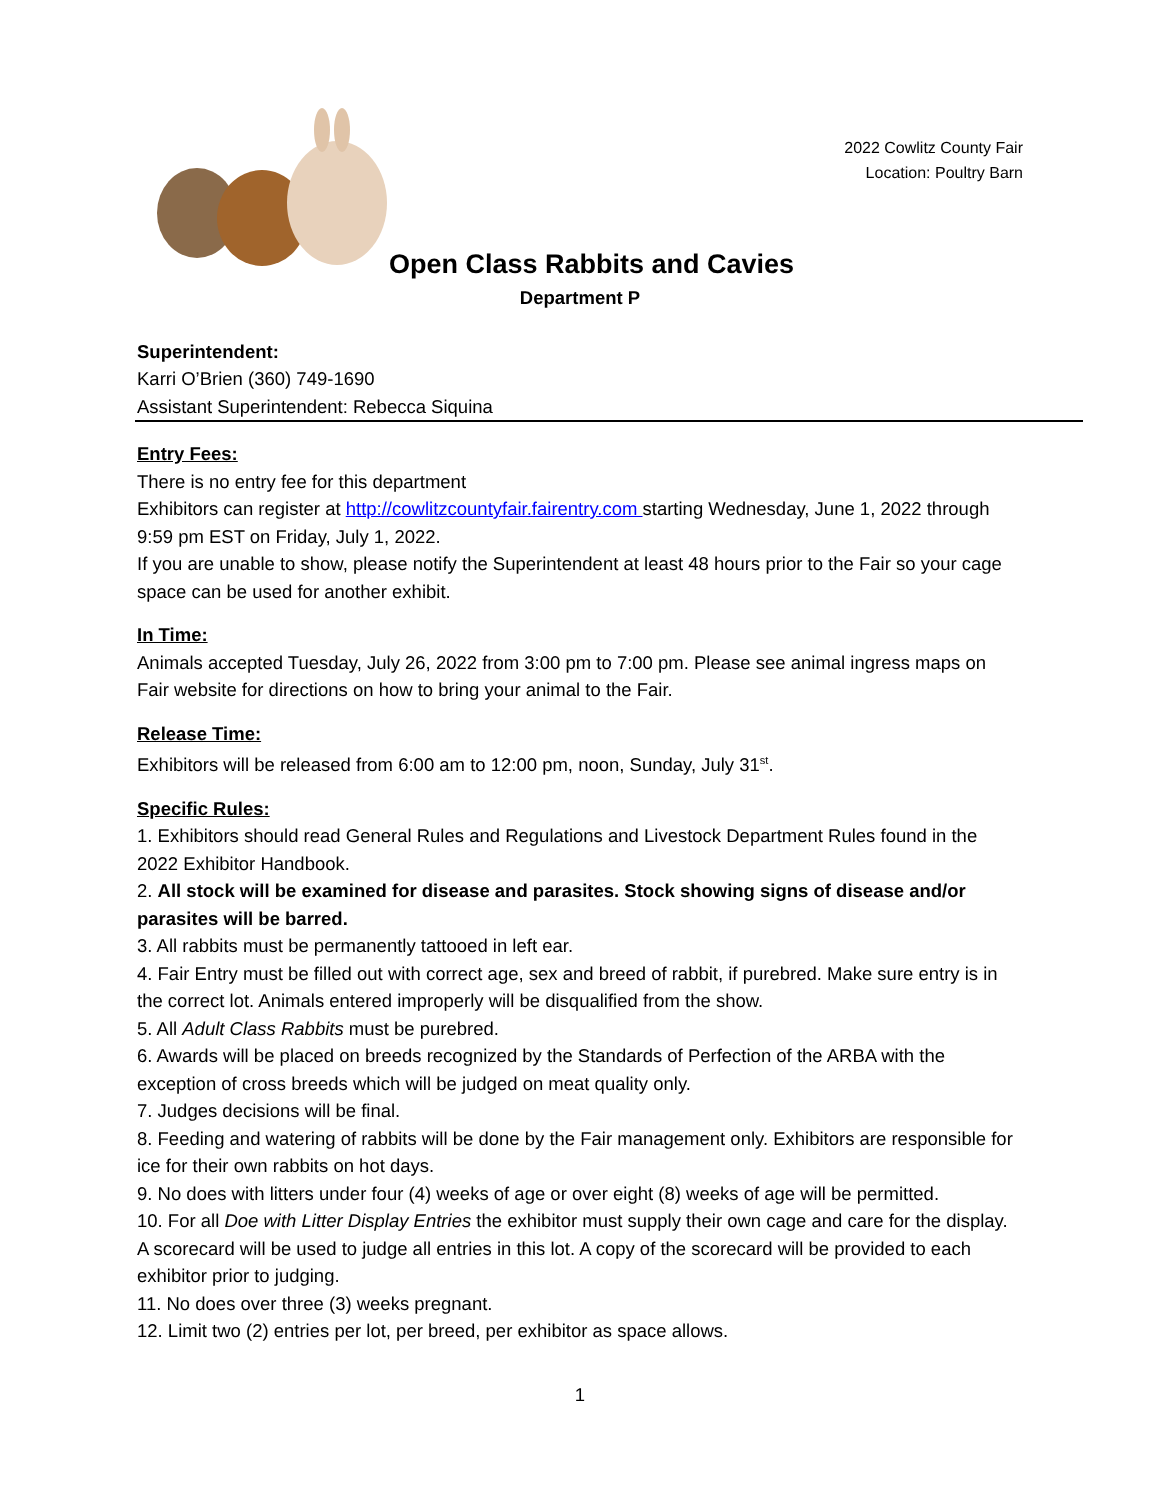2022 Cowlitz County Fair
Location: Poultry Barn
Open Class Rabbits and Cavies
Department P
Superintendent:
Karri O’Brien (360) 749-1690
Assistant Superintendent: Rebecca Siquina
Entry Fees:
There is no entry fee for this department
Exhibitors can register at http://cowlitzcountyfair.fairentry.com starting Wednesday, June 1, 2022 through 9:59 pm EST on Friday, July 1, 2022.
If you are unable to show, please notify the Superintendent at least 48 hours prior to the Fair so your cage space can be used for another exhibit.
In Time:
Animals accepted Tuesday, July 26, 2022 from 3:00 pm to 7:00 pm. Please see animal ingress maps on Fair website for directions on how to bring your animal to the Fair.
Release Time:
Exhibitors will be released from 6:00 am to 12:00 pm, noon, Sunday, July 31<sup>st</sup>.
Specific Rules:
1. Exhibitors should read General Rules and Regulations and Livestock Department Rules found in the 2022 Exhibitor Handbook.
2. All stock will be examined for disease and parasites. Stock showing signs of disease and/or parasites will be barred.
3. All rabbits must be permanently tattooed in left ear.
4. Fair Entry must be filled out with correct age, sex and breed of rabbit, if purebred. Make sure entry is in the correct lot. Animals entered improperly will be disqualified from the show.
5. All Adult Class Rabbits must be purebred.
6. Awards will be placed on breeds recognized by the Standards of Perfection of the ARBA with the exception of cross breeds which will be judged on meat quality only.
7. Judges decisions will be final.
8. Feeding and watering of rabbits will be done by the Fair management only. Exhibitors are responsible for ice for their own rabbits on hot days.
9. No does with litters under four (4) weeks of age or over eight (8) weeks of age will be permitted.
10. For all Doe with Litter Display Entries the exhibitor must supply their own cage and care for the display. A scorecard will be used to judge all entries in this lot. A copy of the scorecard will be provided to each exhibitor prior to judging.
11. No does over three (3) weeks pregnant.
12. Limit two (2) entries per lot, per breed, per exhibitor as space allows.
1